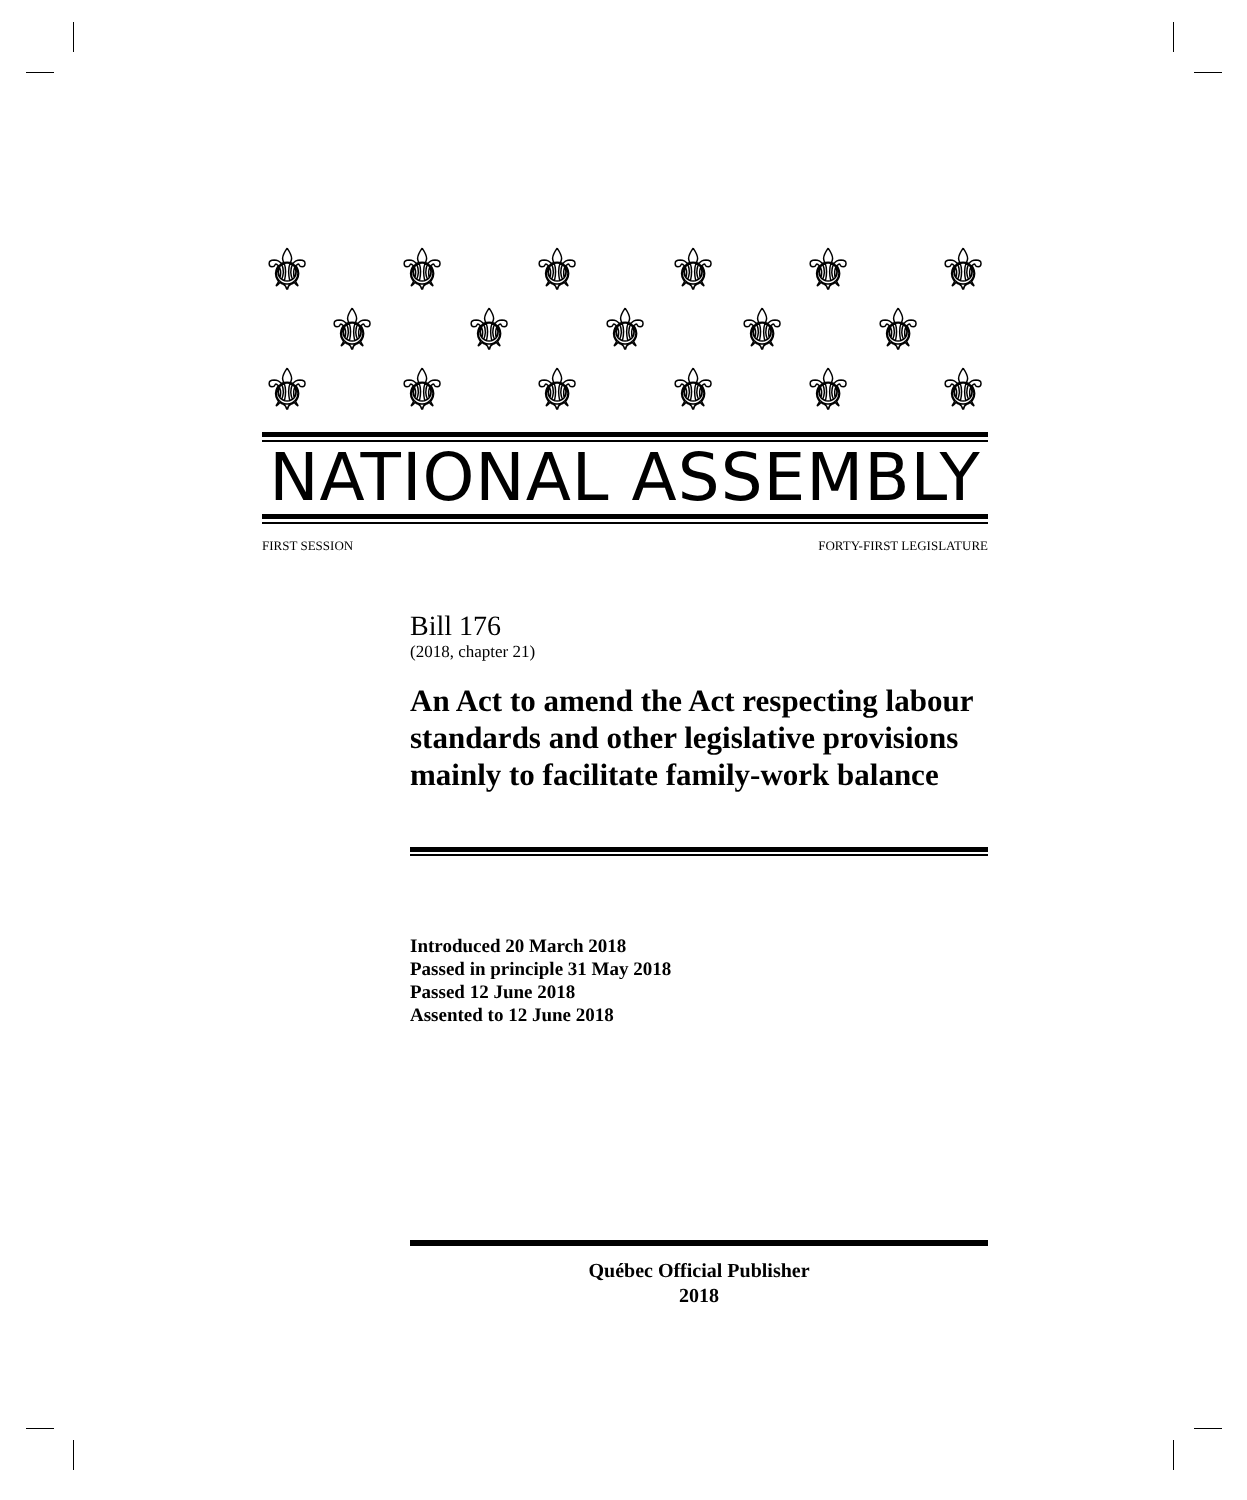⚜ ⚜ ⚜ ⚜ ⚜ ⚜
⚜ ⚜ ⚜ ⚜ ⚜
⚜ ⚜ ⚜ ⚜ ⚜ ⚜
NATIONAL ASSEMBLY
FIRST SESSION FORTY-FIRST LEGISLATURE
Bill 176
(2018, chapter 21)
An Act to amend the Act respecting labour standards and other legislative provisions mainly to facilitate family-work balance
Introduced 20 March 2018
Passed in principle 31 May 2018
Passed 12 June 2018
Assented to 12 June 2018
Québec Official Publisher
2018